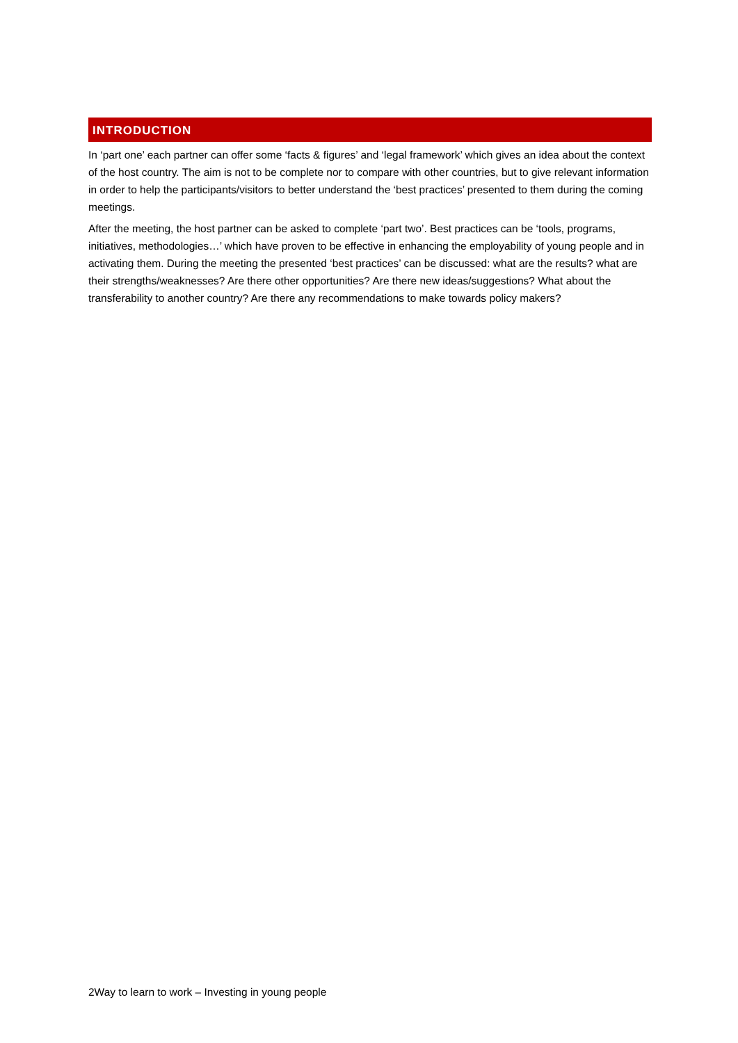INTRODUCTION
In ‘part one’ each partner can offer some ‘facts & figures’ and ‘legal framework’ which gives an idea about the context of the host country. The aim is not to be complete nor to compare with other countries, but to give relevant information in order to help the participants/visitors to better understand the ‘best practices’ presented to them during the coming meetings.
After the meeting, the host partner can be asked to complete ‘part two’. Best practices can be ‘tools, programs, initiatives, methodologies…’ which have proven to be effective in enhancing the employability of young people and in activating them. During the meeting the presented ‘best practices’ can be discussed: what are the results? what are their strengths/weaknesses? Are there other opportunities? Are there new ideas/suggestions? What about the transferability to another country? Are there any recommendations to make towards policy makers?
2Way to learn to work – Investing in young people